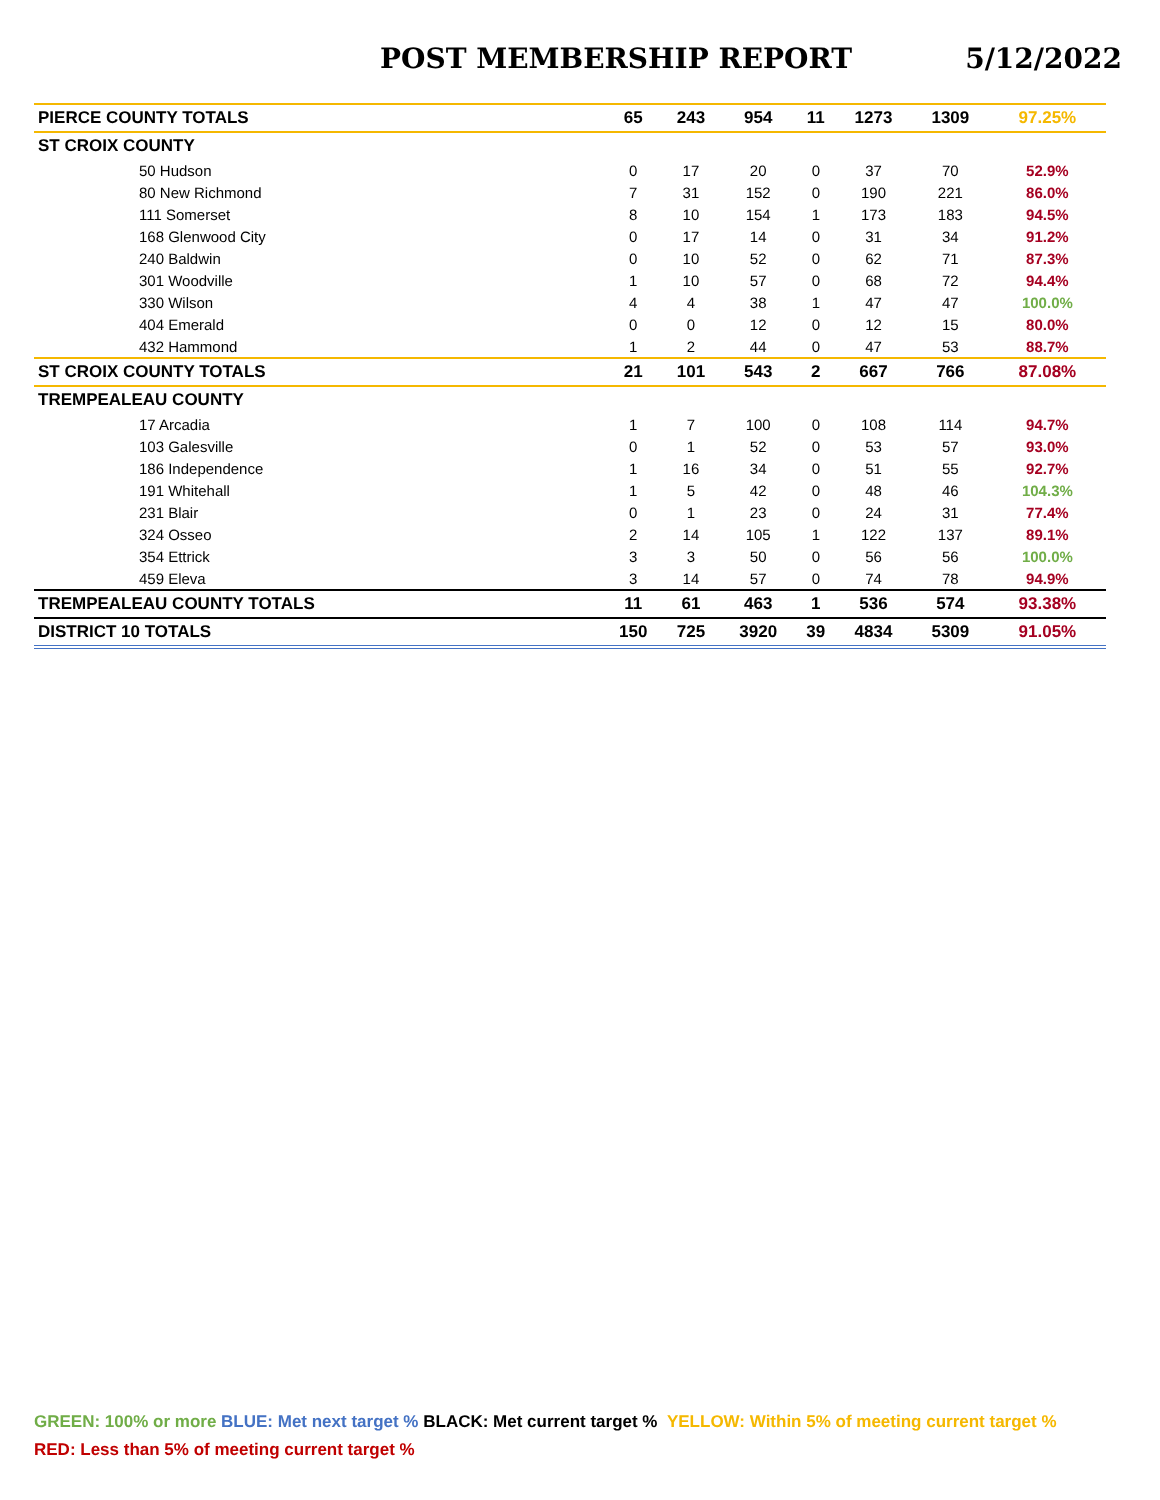POST MEMBERSHIP REPORT 5/12/2022
| PIERCE COUNTY TOTALS | 65 | 243 | 954 | 11 | 1273 | 1309 | 97.25% |
| ST CROIX COUNTY | | | | | | | |
| 50 Hudson | 0 | 17 | 20 | 0 | 37 | 70 | 52.9% |
| 80 New Richmond | 7 | 31 | 152 | 0 | 190 | 221 | 86.0% |
| 111 Somerset | 8 | 10 | 154 | 1 | 173 | 183 | 94.5% |
| 168 Glenwood City | 0 | 17 | 14 | 0 | 31 | 34 | 91.2% |
| 240 Baldwin | 0 | 10 | 52 | 0 | 62 | 71 | 87.3% |
| 301 Woodville | 1 | 10 | 57 | 0 | 68 | 72 | 94.4% |
| 330 Wilson | 4 | 4 | 38 | 1 | 47 | 47 | 100.0% |
| 404 Emerald | 0 | 0 | 12 | 0 | 12 | 15 | 80.0% |
| 432 Hammond | 1 | 2 | 44 | 0 | 47 | 53 | 88.7% |
| ST CROIX COUNTY TOTALS | 21 | 101 | 543 | 2 | 667 | 766 | 87.08% |
| TREMPEALEAU COUNTY | | | | | | | |
| 17 Arcadia | 1 | 7 | 100 | 0 | 108 | 114 | 94.7% |
| 103 Galesville | 0 | 1 | 52 | 0 | 53 | 57 | 93.0% |
| 186 Independence | 1 | 16 | 34 | 0 | 51 | 55 | 92.7% |
| 191 Whitehall | 1 | 5 | 42 | 0 | 48 | 46 | 104.3% |
| 231 Blair | 0 | 1 | 23 | 0 | 24 | 31 | 77.4% |
| 324 Osseo | 2 | 14 | 105 | 1 | 122 | 137 | 89.1% |
| 354 Ettrick | 3 | 3 | 50 | 0 | 56 | 56 | 100.0% |
| 459 Eleva | 3 | 14 | 57 | 0 | 74 | 78 | 94.9% |
| TREMPEALEAU COUNTY TOTALS | 11 | 61 | 463 | 1 | 536 | 574 | 93.38% |
| DISTRICT 10 TOTALS | 150 | 725 | 3920 | 39 | 4834 | 5309 | 91.05% |
GREEN: 100% or more BLUE: Met next target % BLACK: Met current target % YELLOW: Within 5% of meeting current target %
RED: Less than 5% of meeting current target %